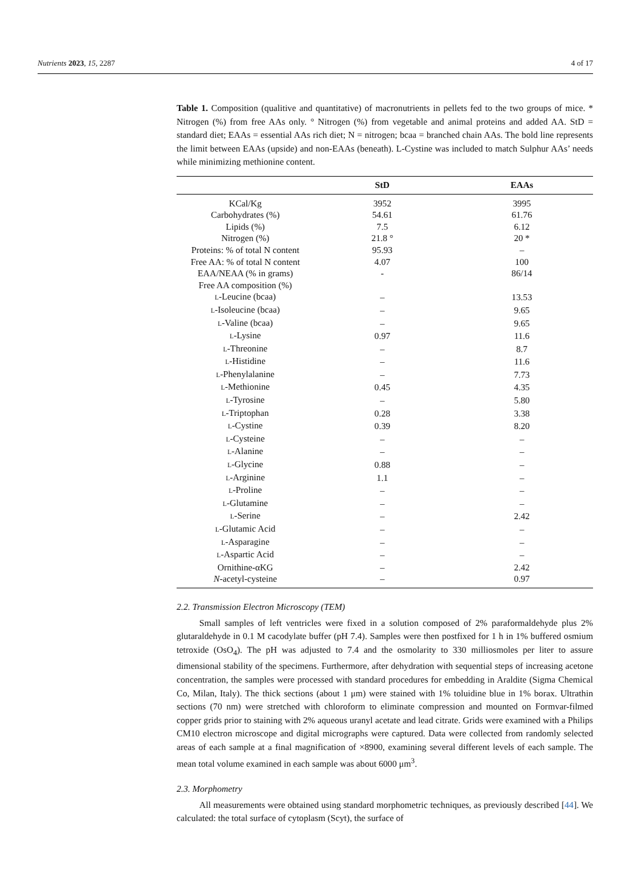Nutrients 2023, 15, 2287 4 of 17
Table 1. Composition (qualitive and quantitative) of macronutrients in pellets fed to the two groups of mice. * Nitrogen (%) from free AAs only. ° Nitrogen (%) from vegetable and animal proteins and added AA. StD = standard diet; EAAs = essential AAs rich diet; N = nitrogen; bcaa = branched chain AAs. The bold line represents the limit between EAAs (upside) and non-EAAs (beneath). L-Cystine was included to match Sulphur AAs’ needs while minimizing methionine content.
| | StD | EAAs |
| --- | --- | --- |
| KCal/Kg | 3952 | 3995 |
| Carbohydrates (%) | 54.61 | 61.76 |
| Lipids (%) | 7.5 | 6.12 |
| Nitrogen (%) | 21.8 ° | 20 * |
| Proteins: % of total N content | 95.93 | – |
| Free AA: % of total N content | 4.07 | 100 |
| EAA/NEAA (% in grams) | - | 86/14 |
| Free AA composition (%) | | |
| L -Leucine (bcaa) | – | 13.53 |
| L -Isoleucine (bcaa) | – | 9.65 |
| L -Valine (bcaa) | – | 9.65 |
| L -Lysine | 0.97 | 11.6 |
| L -Threonine | – | 8.7 |
| L -Histidine | – | 11.6 |
| L -Phenylalanine | – | 7.73 |
| L -Methionine | 0.45 | 4.35 |
| L -Tyrosine | – | 5.80 |
| L -Triptophan | 0.28 | 3.38 |
| L -Cystine | 0.39 | 8.20 |
| L -Cysteine | – | – |
| L -Alanine | – | – |
| L -Glycine | 0.88 | – |
| L -Arginine | 1.1 | – |
| L -Proline | – | – |
| L -Glutamine | – | – |
| L -Serine | – | 2.42 |
| L -Glutamic Acid | – | – |
| L -Asparagine | – | – |
| L -Aspartic Acid | – | – |
| Ornithine-αKG | – | 2.42 |
| N -acetyl-cysteine | – | 0.97 |
2.2. Transmission Electron Microscopy (TEM)
Small samples of left ventricles were fixed in a solution composed of 2% paraformaldehyde plus 2% glutaraldehyde in 0.1 M cacodylate buffer (pH 7.4). Samples were then postfixed for 1 h in 1% buffered osmium tetroxide (OsO<sub>4</sub>). The pH was adjusted to 7.4 and the osmolarity to 330 milliosmoles per liter to assure dimensional stability of the specimens. Furthermore, after dehydration with sequential steps of increasing acetone concentration, the samples were processed with standard procedures for embedding in Araldite (Sigma Chemical Co, Milan, Italy). The thick sections (about 1 μm) were stained with 1% toluidine blue in 1% borax. Ultrathin sections (70 nm) were stretched with chloroform to eliminate compression and mounted on Formvar-filmed copper grids prior to staining with 2% aqueous uranyl acetate and lead citrate. Grids were examined with a Philips CM10 electron microscope and digital micrographs were captured. Data were collected from randomly selected areas of each sample at a final magnification of ×8900, examining several different levels of each sample. The mean total volume examined in each sample was about 6000 μm<sup>3</sup>.
2.3. Morphometry
All measurements were obtained using standard morphometric techniques, as previously described [44]. We calculated: the total surface of cytoplasm (Scyt), the surface of